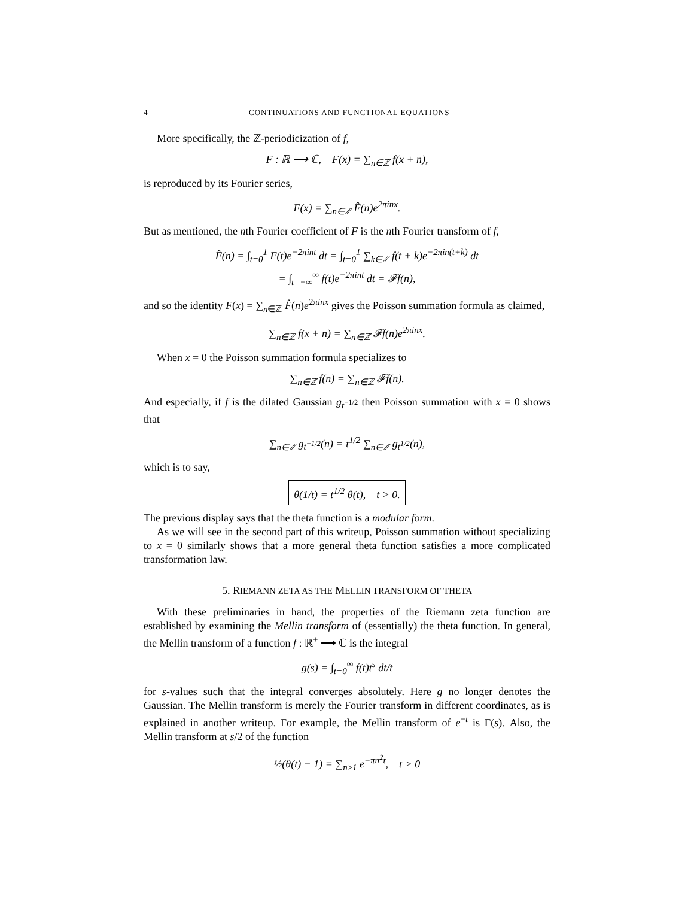4 CONTINUATIONS AND FUNCTIONAL EQUATIONS
More specifically, the ℤ-periodicization of f,
F : ℝ ⟶ ℂ, F(x) = ∑<sub>n∈ℤ</sub> f(x + n),
is reproduced by its Fourier series,
F(x) = ∑<sub>n∈ℤ</sub> F̂(n)e<sup>2πinx</sup>.
But as mentioned, the nth Fourier coefficient of F is the nth Fourier transform of f,
F̂(n) = ∫<sub>t=0</sub><sup>1</sup> F(t)e<sup>−2πint</sup> dt = ∫<sub>t=0</sub><sup>1</sup> ∑<sub>k∈ℤ</sub> f(t + k)e<sup>−2πin(t+k)</sup> dt
= ∫<sub>t=−∞</sub><sup>∞</sup> f(t)e<sup>−2πint</sup> dt = 𝓕f(n),
and so the identity F(x) = ∑<sub>n∈ℤ</sub> F̂(n)e<sup>2πinx</sup> gives the Poisson summation formula as claimed,
∑<sub>n∈ℤ</sub> f(x + n) = ∑<sub>n∈ℤ</sub> 𝓕f(n)e<sup>2πinx</sup>.
When x = 0 the Poisson summation formula specializes to
∑<sub>n∈ℤ</sub> f(n) = ∑<sub>n∈ℤ</sub> 𝓕f(n).
And especially, if f is the dilated Gaussian g<sub>t<sup>−1/2</sup></sub> then Poisson summation with x = 0 shows that
∑<sub>n∈ℤ</sub> g<sub>t<sup>−1/2</sup></sub>(n) = t<sup>1/2</sup> ∑<sub>n∈ℤ</sub> g<sub>t<sup>1/2</sup></sub>(n),
which is to say,
θ(1/t) = t<sup>1/2</sup> θ(t), t > 0.
The previous display says that the theta function is a modular form.
As we will see in the second part of this writeup, Poisson summation without specializing to x = 0 similarly shows that a more general theta function satisfies a more complicated transformation law.
5. RIEMANN ZETA AS THE MELLIN TRANSFORM OF THETA
With these preliminaries in hand, the properties of the Riemann zeta function are established by examining the Mellin transform of (essentially) the theta function. In general, the Mellin transform of a function f : ℝ<sup>+</sup> ⟶ ℂ is the integral
g(s) = ∫<sub>t=0</sub><sup>∞</sup> f(t)t<sup>s</sup> dt/t
for s-values such that the integral converges absolutely. Here g no longer denotes the Gaussian. The Mellin transform is merely the Fourier transform in different coordinates, as is explained in another writeup. For example, the Mellin transform of e<sup>−t</sup> is Γ(s). Also, the Mellin transform at s/2 of the function
½(θ(t) − 1) = ∑<sub>n≥1</sub> e<sup>−πn<sup>2</sup>t</sup>, t > 0